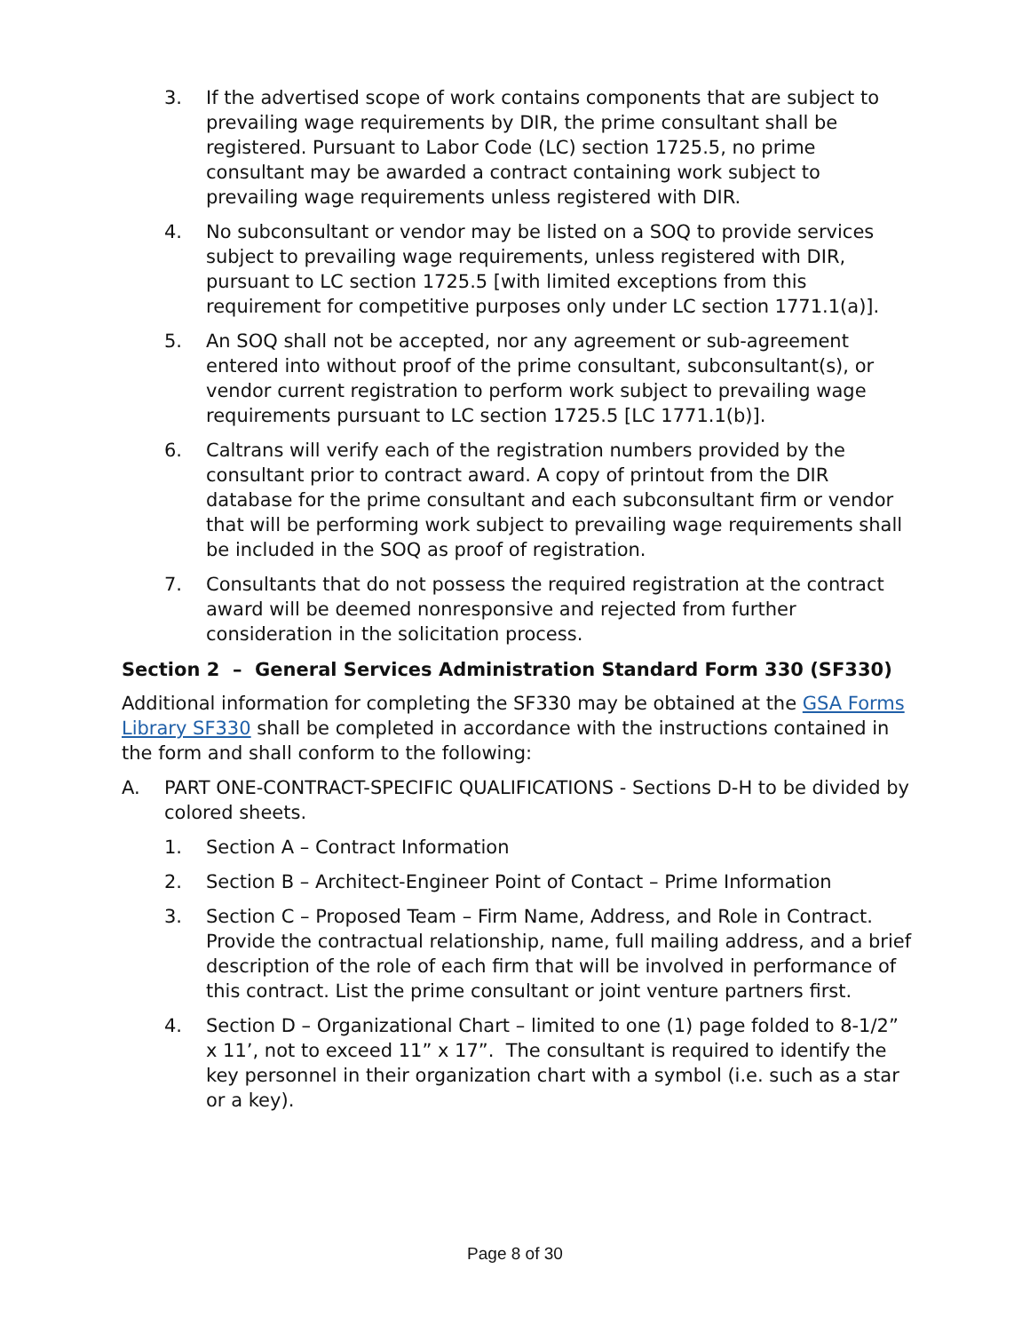3. If the advertised scope of work contains components that are subject to prevailing wage requirements by DIR, the prime consultant shall be registered. Pursuant to Labor Code (LC) section 1725.5, no prime consultant may be awarded a contract containing work subject to prevailing wage requirements unless registered with DIR.
4. No subconsultant or vendor may be listed on a SOQ to provide services subject to prevailing wage requirements, unless registered with DIR, pursuant to LC section 1725.5 [with limited exceptions from this requirement for competitive purposes only under LC section 1771.1(a)].
5. An SOQ shall not be accepted, nor any agreement or sub-agreement entered into without proof of the prime consultant, subconsultant(s), or vendor current registration to perform work subject to prevailing wage requirements pursuant to LC section 1725.5 [LC 1771.1(b)].
6. Caltrans will verify each of the registration numbers provided by the consultant prior to contract award. A copy of printout from the DIR database for the prime consultant and each subconsultant firm or vendor that will be performing work subject to prevailing wage requirements shall be included in the SOQ as proof of registration.
7. Consultants that do not possess the required registration at the contract award will be deemed nonresponsive and rejected from further consideration in the solicitation process.
Section 2 – General Services Administration Standard Form 330 (SF330)
Additional information for completing the SF330 may be obtained at the GSA Forms Library SF330 shall be completed in accordance with the instructions contained in the form and shall conform to the following:
A. PART ONE-CONTRACT-SPECIFIC QUALIFICATIONS - Sections D-H to be divided by colored sheets.
1. Section A – Contract Information
2. Section B – Architect-Engineer Point of Contact – Prime Information
3. Section C – Proposed Team – Firm Name, Address, and Role in Contract. Provide the contractual relationship, name, full mailing address, and a brief description of the role of each firm that will be involved in performance of this contract. List the prime consultant or joint venture partners first.
4. Section D – Organizational Chart – limited to one (1) page folded to 8-1/2” x 11’, not to exceed 11” x 17”. The consultant is required to identify the key personnel in their organization chart with a symbol (i.e. such as a star or a key).
Page 8 of 30